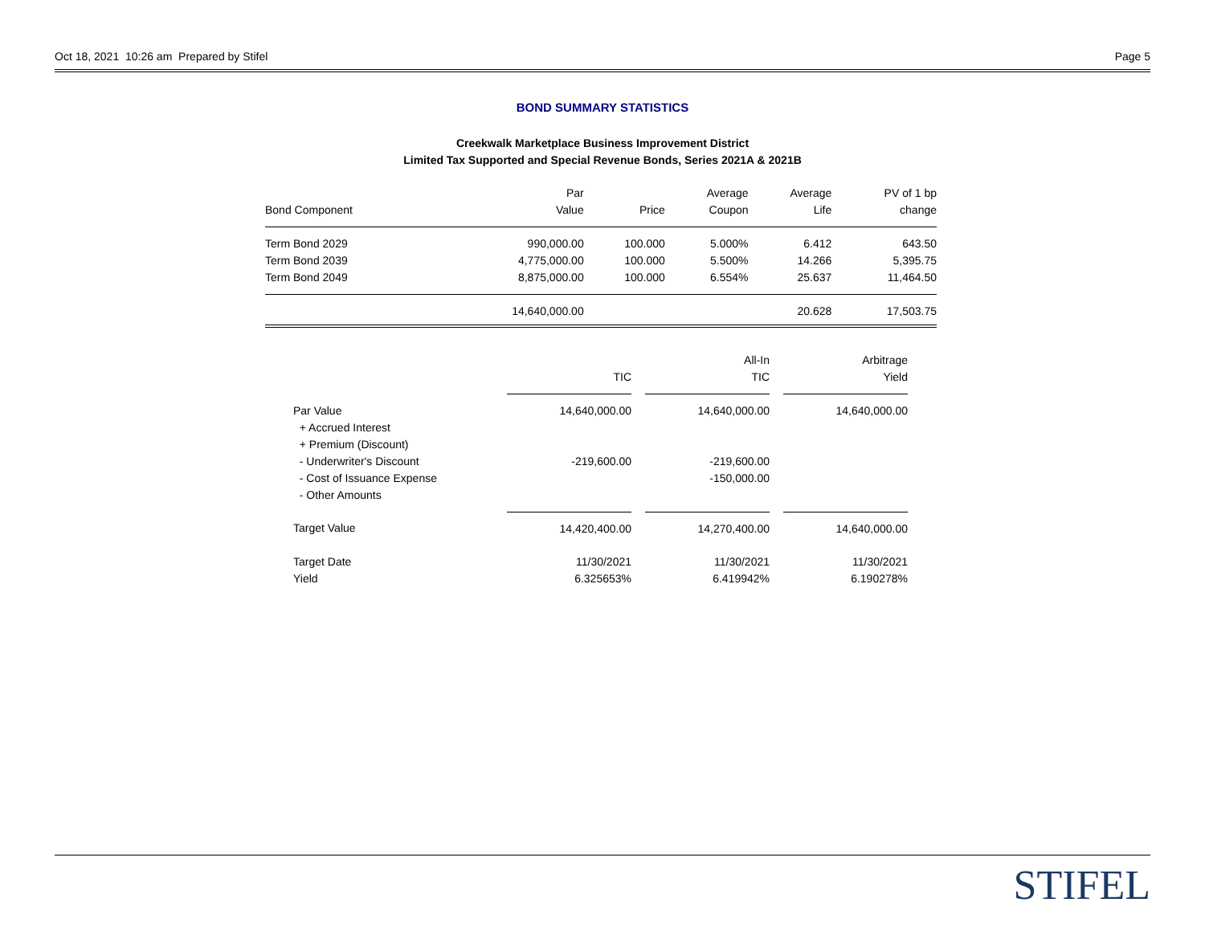Oct 18, 2021 10:26 am Prepared by Stifel Page 5
BOND SUMMARY STATISTICS
Creekwalk Marketplace Business Improvement District
Limited Tax Supported and Special Revenue Bonds, Series 2021A & 2021B
| | Par | | Average | Average | PV of 1 bp |
| --- | --- | --- | --- | --- | --- |
| Bond Component | Value | Price | Coupon | Life | change |
| Term Bond 2029 | 990,000.00 | 100.000 | 5.000% | 6.412 | 643.50 |
| Term Bond 2039 | 4,775,000.00 | 100.000 | 5.500% | 14.266 | 5,395.75 |
| Term Bond 2049 | 8,875,000.00 | 100.000 | 6.554% | 25.637 | 11,464.50 |
| | 14,640,000.00 | | | 20.628 | 17,503.75 |
| | | | All-In | | Arbitrage |
| --- | --- | --- | --- | --- | --- |
| | TIC | | TIC | | Yield |
| Par Value | 14,640,000.00 | | 14,640,000.00 | | 14,640,000.00 |
| + Accrued Interest | | | | | |
| + Premium (Discount) | | | | | |
| - Underwriter's Discount | -219,600.00 | | -219,600.00 | | |
| - Cost of Issuance Expense | | | -150,000.00 | | |
| - Other Amounts | | | | | |
| Target Value | 14,420,400.00 | | 14,270,400.00 | | 14,640,000.00 |
| Target Date | 11/30/2021 | | 11/30/2021 | | 11/30/2021 |
| Yield | 6.325653% | | 6.419942% | | 6.190278% |
STIFEL